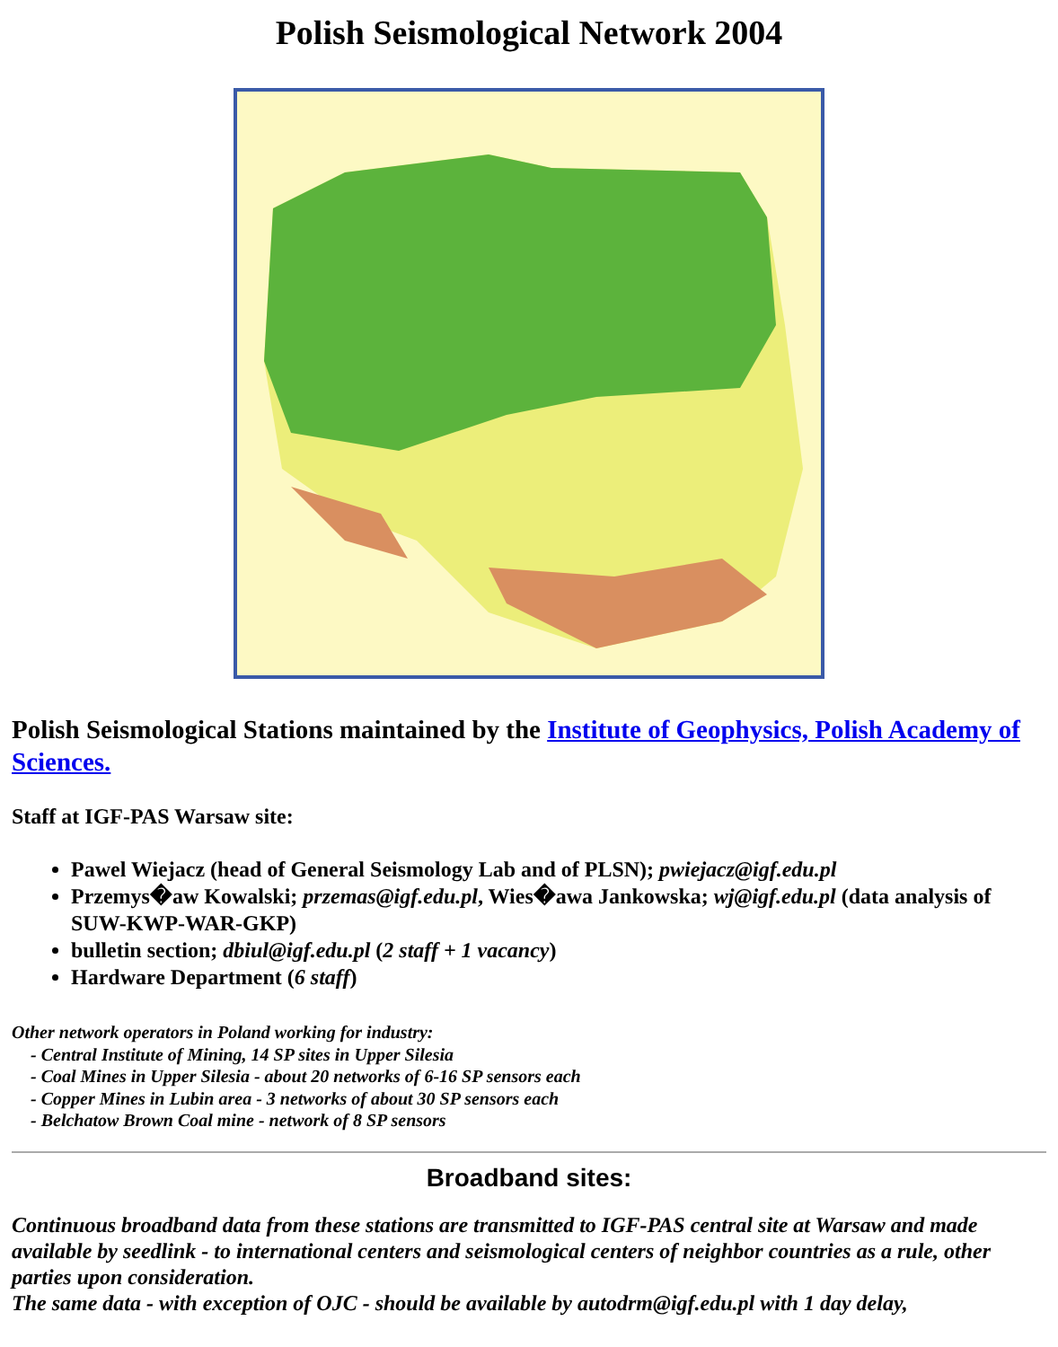Polish Seismological Network 2004
Polish Seismological Stations maintained by the Institute of Geophysics, Polish Academy of Sciences.
Staff at IGF-PAS Warsaw site:
Pawel Wiejacz (head of General Seismology Lab and of PLSN); pwiejacz@igf.edu.pl
Przemys�aw Kowalski; przemas@igf.edu.pl, Wies�awa Jankowska; wj@igf.edu.pl (data analysis of SUW-KWP-WAR-GKP)
bulletin section; dbiul@igf.edu.pl (2 staff + 1 vacancy)
Hardware Department (6 staff)
Other network operators in Poland working for industry:
- Central Institute of Mining, 14 SP sites in Upper Silesia
- Coal Mines in Upper Silesia - about 20 networks of 6-16 SP sensors each
- Copper Mines in Lubin area - 3 networks of about 30 SP sensors each
- Belchatow Brown Coal mine - network of 8 SP sensors
Broadband sites:
Continuous broadband data from these stations are transmitted to IGF-PAS central site at Warsaw and made available by seedlink - to international centers and seismological centers of neighbor countries as a rule, other parties upon consideration.
The same data - with exception of OJC - should be available by autodrm@igf.edu.pl with 1 day delay,